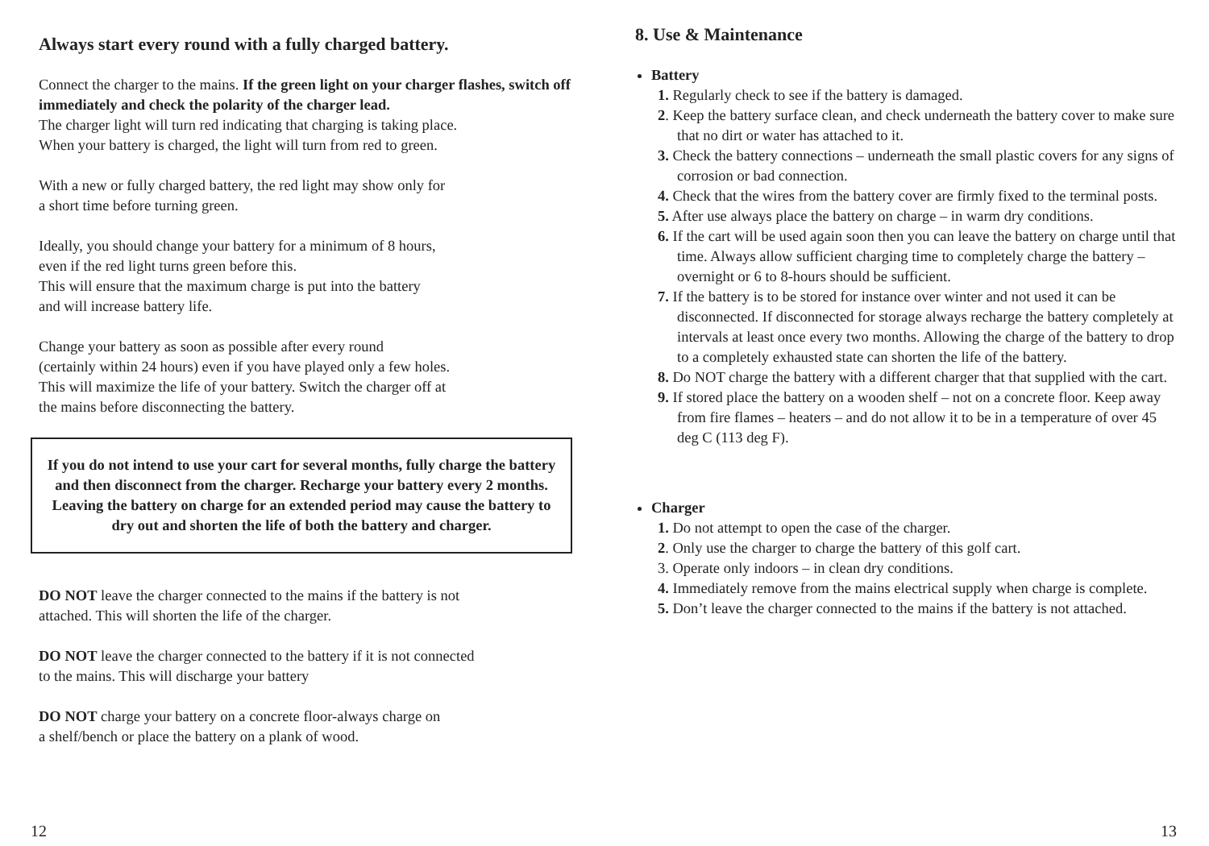Always start every round with a fully charged battery.
Connect the charger to the mains. If the green light on your charger flashes, switch off immediately and check the polarity of the charger lead.
The charger light will turn red indicating that charging is taking place.
When your battery is charged, the light will turn from red to green.
With a new or fully charged battery, the red light may show only for
a short time before turning green.
Ideally, you should change your battery for a minimum of 8 hours,
even if the red light turns green before this.
This will ensure that the maximum charge is put into the battery
and will increase battery life.
Change your battery as soon as possible after every round
(certainly within 24 hours) even if you have played only a few holes.
This will maximize the life of your battery. Switch the charger off at
the mains before disconnecting the battery.
If you do not intend to use your cart for several months, fully charge the battery and then disconnect from the charger. Recharge your battery every 2 months. Leaving the battery on charge for an extended period may cause the battery to dry out and shorten the life of both the battery and charger.
DO NOT leave the charger connected to the mains if the battery is not
attached. This will shorten the life of the charger.
DO NOT leave the charger connected to the battery if it is not connected
to the mains. This will discharge your battery
DO NOT charge your battery on a concrete floor-always charge on
a shelf/bench or place the battery on a plank of wood.
12
8. Use & Maintenance
Battery
1. Regularly check to see if the battery is damaged.
2. Keep the battery surface clean, and check underneath the battery cover to make sure that no dirt or water has attached to it.
3. Check the battery connections – underneath the small plastic covers for any signs of corrosion or bad connection.
4. Check that the wires from the battery cover are firmly fixed to the terminal posts.
5. After use always place the battery on charge – in warm dry conditions.
6. If the cart will be used again soon then you can leave the battery on charge until that time. Always allow sufficient charging time to completely charge the battery – overnight or 6 to 8-hours should be sufficient.
7. If the battery is to be stored for instance over winter and not used it can be disconnected. If disconnected for storage always recharge the battery completely at intervals at least once every two months. Allowing the charge of the battery to drop to a completely exhausted state can shorten the life of the battery.
8. Do NOT charge the battery with a different charger that that supplied with the cart.
9. If stored place the battery on a wooden shelf – not on a concrete floor. Keep away from fire flames – heaters – and do not allow it to be in a temperature of over 45 deg C (113 deg F).
Charger
1. Do not attempt to open the case of the charger.
2. Only use the charger to charge the battery of this golf cart.
3. Operate only indoors – in clean dry conditions.
4. Immediately remove from the mains electrical supply when charge is complete.
5. Don’t leave the charger connected to the mains if the battery is not attached.
13